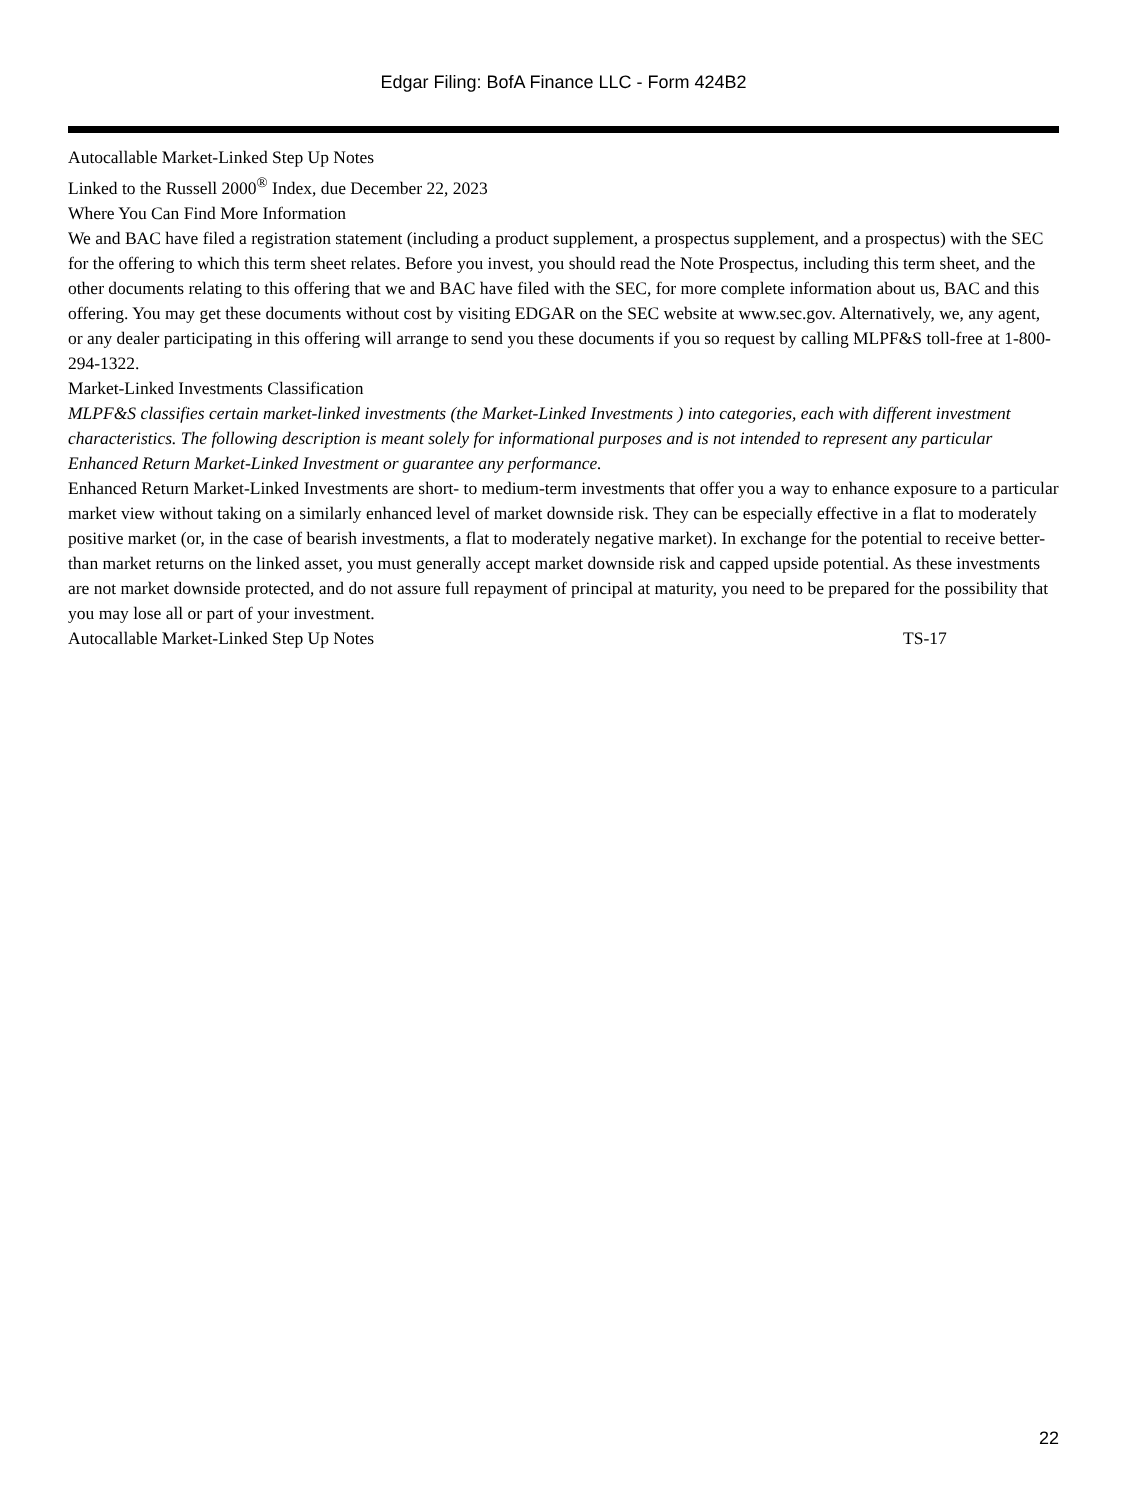Edgar Filing: BofA Finance LLC - Form 424B2
Autocallable Market-Linked Step Up Notes
Linked to the Russell 2000<sup>®</sup> Index, due December 22, 2023
Where You Can Find More Information
We and BAC have filed a registration statement (including a product supplement, a prospectus supplement, and a prospectus) with the SEC for the offering to which this term sheet relates. Before you invest, you should read the Note Prospectus, including this term sheet, and the other documents relating to this offering that we and BAC have filed with the SEC, for more complete information about us, BAC and this offering. You may get these documents without cost by visiting EDGAR on the SEC website at www.sec.gov. Alternatively, we, any agent, or any dealer participating in this offering will arrange to send you these documents if you so request by calling MLPF&S toll-free at 1-800-294-1322.
Market-Linked Investments Classification
MLPF&S classifies certain market-linked investments (the Market-Linked Investments ) into categories, each with different investment characteristics. The following description is meant solely for informational purposes and is not intended to represent any particular Enhanced Return Market-Linked Investment or guarantee any performance.
Enhanced Return Market-Linked Investments are short- to medium-term investments that offer you a way to enhance exposure to a particular market view without taking on a similarly enhanced level of market downside risk. They can be especially effective in a flat to moderately positive market (or, in the case of bearish investments, a flat to moderately negative market). In exchange for the potential to receive better-than market returns on the linked asset, you must generally accept market downside risk and capped upside potential. As these investments are not market downside protected, and do not assure full repayment of principal at maturity, you need to be prepared for the possibility that you may lose all or part of your investment.
Autocallable Market-Linked Step Up Notes TS-17
22